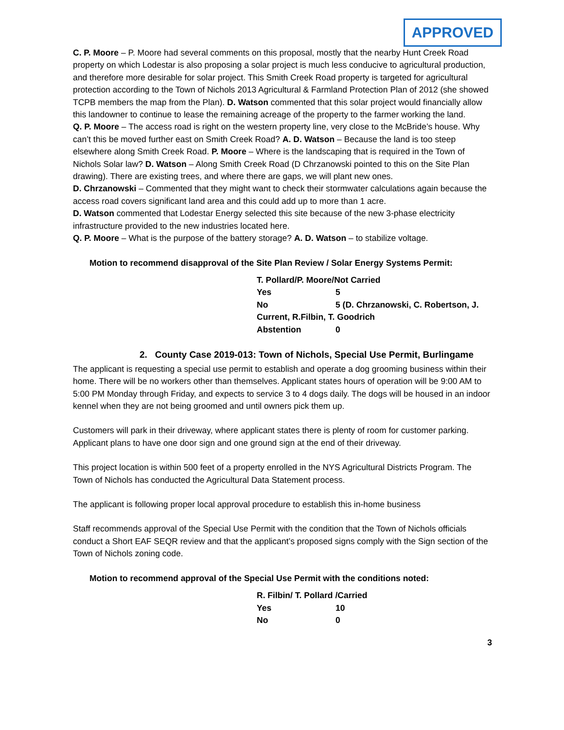APPROVED
C. P. Moore – P. Moore had several comments on this proposal, mostly that the nearby Hunt Creek Road property on which Lodestar is also proposing a solar project is much less conducive to agricultural production, and therefore more desirable for solar project. This Smith Creek Road property is targeted for agricultural protection according to the Town of Nichols 2013 Agricultural & Farmland Protection Plan of 2012 (she showed TCPB members the map from the Plan). D. Watson commented that this solar project would financially allow this landowner to continue to lease the remaining acreage of the property to the farmer working the land.
Q. P. Moore – The access road is right on the western property line, very close to the McBride’s house. Why can’t this be moved further east on Smith Creek Road? A. D. Watson – Because the land is too steep elsewhere along Smith Creek Road. P. Moore – Where is the landscaping that is required in the Town of Nichols Solar law? D. Watson – Along Smith Creek Road (D Chrzanowski pointed to this on the Site Plan drawing). There are existing trees, and where there are gaps, we will plant new ones.
D. Chrzanowski – Commented that they might want to check their stormwater calculations again because the access road covers significant land area and this could add up to more than 1 acre.
D. Watson commented that Lodestar Energy selected this site because of the new 3-phase electricity infrastructure provided to the new industries located here.
Q. P. Moore – What is the purpose of the battery storage? A. D. Watson – to stabilize voltage.
Motion to recommend disapproval of the Site Plan Review / Solar Energy Systems Permit:
| T. Pollard/P. Moore/Not Carried | |
| Yes | 5 |
| No | 5 (D. Chrzanowski, C. Robertson, J. |
| Current, R.Filbin, T. Goodrich | |
| Abstention | 0 |
2. County Case 2019-013: Town of Nichols, Special Use Permit, Burlingame
The applicant is requesting a special use permit to establish and operate a dog grooming business within their home. There will be no workers other than themselves. Applicant states hours of operation will be 9:00 AM to 5:00 PM Monday through Friday, and expects to service 3 to 4 dogs daily. The dogs will be housed in an indoor kennel when they are not being groomed and until owners pick them up.
Customers will park in their driveway, where applicant states there is plenty of room for customer parking. Applicant plans to have one door sign and one ground sign at the end of their driveway.
This project location is within 500 feet of a property enrolled in the NYS Agricultural Districts Program. The Town of Nichols has conducted the Agricultural Data Statement process.
The applicant is following proper local approval procedure to establish this in-home business
Staff recommends approval of the Special Use Permit with the condition that the Town of Nichols officials conduct a Short EAF SEQR review and that the applicant’s proposed signs comply with the Sign section of the Town of Nichols zoning code.
Motion to recommend approval of the Special Use Permit with the conditions noted:
| R. Filbin/ T. Pollard /Carried | |
| Yes | 10 |
| No | 0 |
3